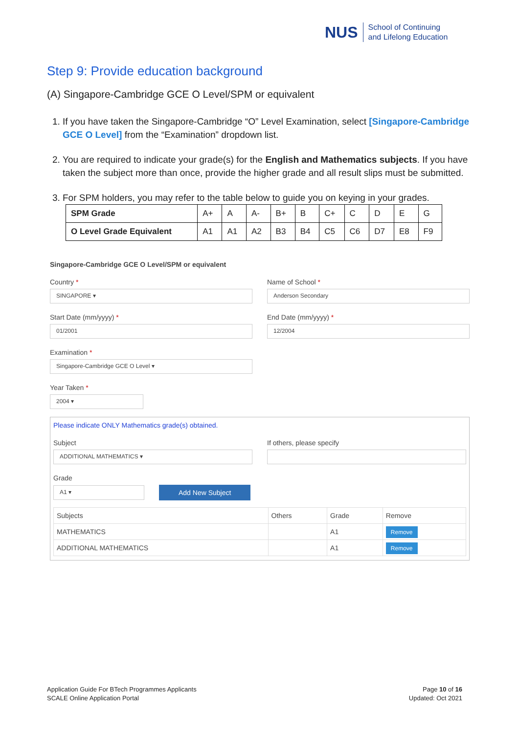NUS
School of Continuing
and Lifelong Education
Step 9: Provide education background
(A) Singapore-Cambridge GCE O Level/SPM or equivalent
1. If you have taken the Singapore-Cambridge “O” Level Examination, select [Singapore-Cambridge GCE O Level] from the “Examination” dropdown list.
2. You are required to indicate your grade(s) for the English and Mathematics subjects. If you have taken the subject more than once, provide the higher grade and all result slips must be submitted.
3. For SPM holders, you may refer to the table below to guide you on keying in your grades.
| SPM Grade | A+ | A | A- | B+ | B | C+ | C | D | E | G |
| O Level Grade Equivalent | A1 | A1 | A2 | B3 | B4 | C5 | C6 | D7 | E8 | F9 |
Singapore-Cambridge GCE O Level/SPM or equivalent
Country *
SINGAPORE ▾
Name of School *
Anderson Secondary
Start Date (mm/yyyy) *
01/2001
End Date (mm/yyyy) *
12/2004
Examination *
Singapore-Cambridge GCE O Level ▾
Year Taken *
2004 ▾
Please indicate ONLY Mathematics grade(s) obtained.
Subject
ADDITIONAL MATHEMATICS ▾
If others, please specify
Grade
A1 ▾
Add New Subject
| Subjects | Others | Grade | Remove |
| --- | --- | --- | --- |
| MATHEMATICS | | A1 | Remove |
| ADDITIONAL MATHEMATICS | | A1 | Remove |
Application Guide For BTech Programmes Applicants
SCALE Online Application Portal
Page 10 of 16
Updated: Oct 2021